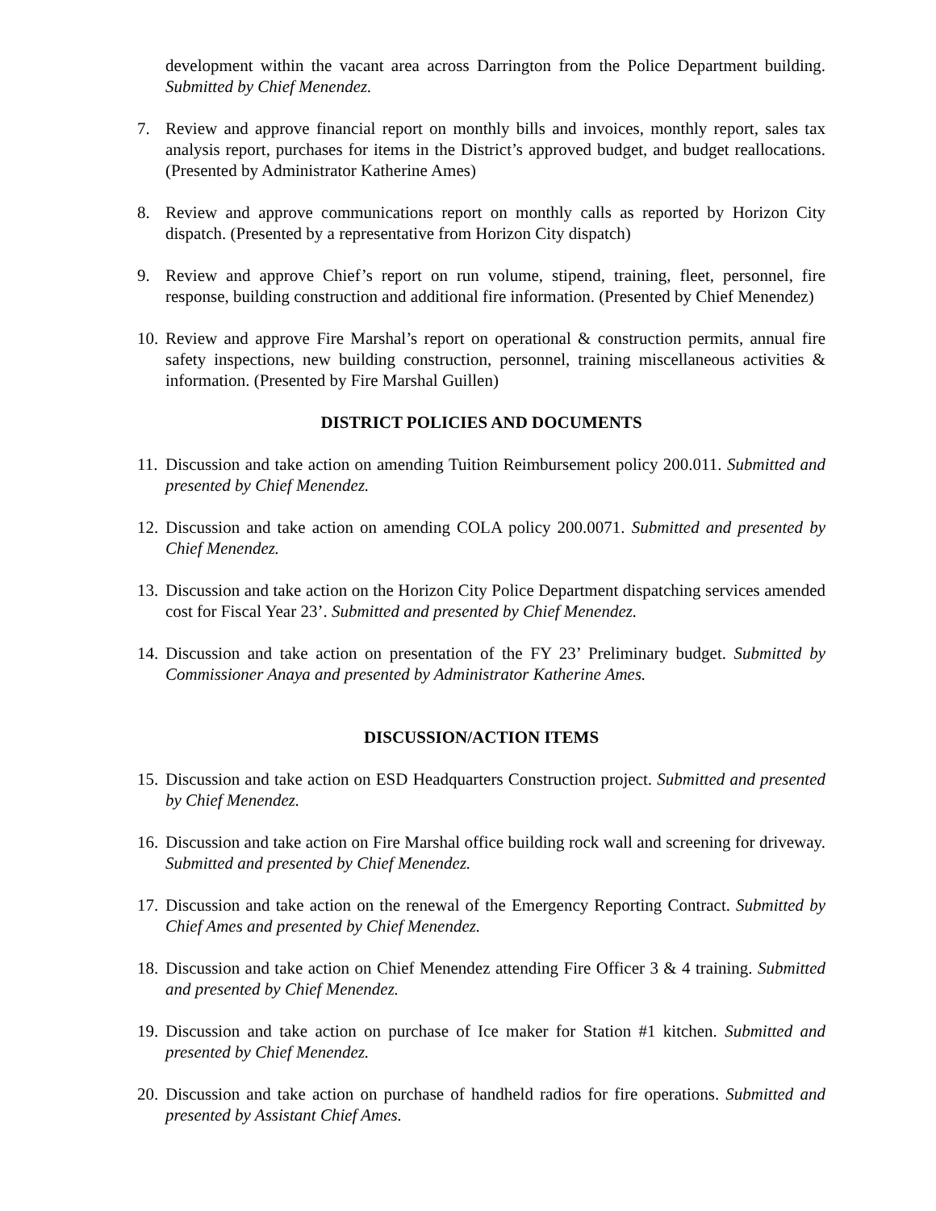development within the vacant area across Darrington from the Police Department building. Submitted by Chief Menendez.
7. Review and approve financial report on monthly bills and invoices, monthly report, sales tax analysis report, purchases for items in the District’s approved budget, and budget reallocations. (Presented by Administrator Katherine Ames)
8. Review and approve communications report on monthly calls as reported by Horizon City dispatch. (Presented by a representative from Horizon City dispatch)
9. Review and approve Chief’s report on run volume, stipend, training, fleet, personnel, fire response, building construction and additional fire information. (Presented by Chief Menendez)
10. Review and approve Fire Marshal’s report on operational & construction permits, annual fire safety inspections, new building construction, personnel, training miscellaneous activities & information. (Presented by Fire Marshal Guillen)
DISTRICT POLICIES AND DOCUMENTS
11. Discussion and take action on amending Tuition Reimbursement policy 200.011. Submitted and presented by Chief Menendez.
12. Discussion and take action on amending COLA policy 200.0071. Submitted and presented by Chief Menendez.
13. Discussion and take action on the Horizon City Police Department dispatching services amended cost for Fiscal Year 23’. Submitted and presented by Chief Menendez.
14. Discussion and take action on presentation of the FY 23’ Preliminary budget. Submitted by Commissioner Anaya and presented by Administrator Katherine Ames.
DISCUSSION/ACTION ITEMS
15. Discussion and take action on ESD Headquarters Construction project. Submitted and presented by Chief Menendez.
16. Discussion and take action on Fire Marshal office building rock wall and screening for driveway. Submitted and presented by Chief Menendez.
17. Discussion and take action on the renewal of the Emergency Reporting Contract. Submitted by Chief Ames and presented by Chief Menendez.
18. Discussion and take action on Chief Menendez attending Fire Officer 3 & 4 training. Submitted and presented by Chief Menendez.
19. Discussion and take action on purchase of Ice maker for Station #1 kitchen. Submitted and presented by Chief Menendez.
20. Discussion and take action on purchase of handheld radios for fire operations. Submitted and presented by Assistant Chief Ames.